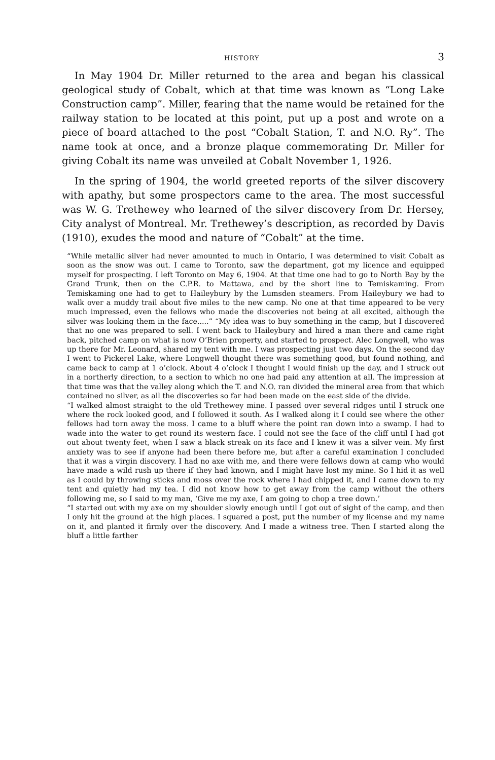HISTORY 3
In May 1904 Dr. Miller returned to the area and began his classical geological study of Cobalt, which at that time was known as “Long Lake Construction camp”. Miller, fearing that the name would be retained for the railway station to be located at this point, put up a post and wrote on a piece of board attached to the post “Cobalt Station, T. and N.O. Ry”. The name took at once, and a bronze plaque commemorating Dr. Miller for giving Cobalt its name was unveiled at Cobalt November 1, 1926.
In the spring of 1904, the world greeted reports of the silver discovery with apathy, but some prospectors came to the area. The most successful was W. G. Trethewey who learned of the silver discovery from Dr. Hersey, City analyst of Montreal. Mr. Trethewey’s description, as recorded by Davis (1910), exudes the mood and nature of “Cobalt” at the time.
“While metallic silver had never amounted to much in Ontario, I was determined to visit Cobalt as soon as the snow was out. I came to Toronto, saw the department, got my licence and equipped myself for prospecting. I left Toronto on May 6, 1904. At that time one had to go to North Bay by the Grand Trunk, then on the C.P.R. to Mattawa, and by the short line to Temiskaming. From Temiskaming one had to get to Haileybury by the Lumsden steamers. From Haileybury we had to walk over a muddy trail about five miles to the new camp. No one at that time appeared to be very much impressed, even the fellows who made the discoveries not being at all excited, although the silver was looking them in the face.....” “My idea was to buy something in the camp, but I discovered that no one was prepared to sell. I went back to Haileybury and hired a man there and came right back, pitched camp on what is now O’Brien property, and started to prospect. Alec Longwell, who was up there for Mr. Leonard, shared my tent with me. I was prospecting just two days. On the second day I went to Pickerel Lake, where Longwell thought there was something good, but found nothing, and came back to camp at 1 o’clock. About 4 o’clock I thought I would finish up the day, and I struck out in a northerly direction, to a section to which no one had paid any attention at all. The impression at that time was that the valley along which the T. and N.O. ran divided the mineral area from that which contained no silver, as all the discoveries so far had been made on the east side of the divide.
“I walked almost straight to the old Trethewey mine. I passed over several ridges until I struck one where the rock looked good, and I followed it south. As I walked along it I could see where the other fellows had torn away the moss. I came to a bluff where the point ran down into a swamp. I had to wade into the water to get round its western face. I could not see the face of the cliff until I had got out about twenty feet, when I saw a black streak on its face and I knew it was a silver vein. My first anxiety was to see if anyone had been there before me, but after a careful examination I concluded that it was a virgin discovery. I had no axe with me, and there were fellows down at camp who would have made a wild rush up there if they had known, and I might have lost my mine. So I hid it as well as I could by throwing sticks and moss over the rock where I had chipped it, and I came down to my tent and quietly had my tea. I did not know how to get away from the camp without the others following me, so I said to my man, ‘Give me my axe, I am going to chop a tree down.’
“I started out with my axe on my shoulder slowly enough until I got out of sight of the camp, and then I only hit the ground at the high places. I squared a post, put the number of my license and my name on it, and planted it firmly over the discovery. And I made a witness tree. Then I started along the bluff a little farther